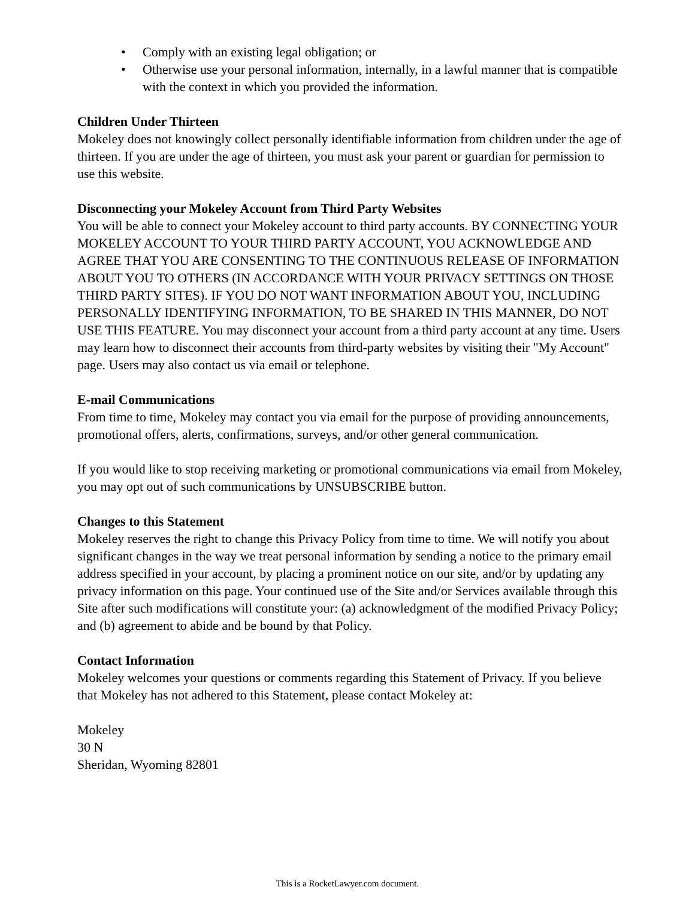• Comply with an existing legal obligation; or
• Otherwise use your personal information, internally, in a lawful manner that is compatible with the context in which you provided the information.
Children Under Thirteen
Mokeley does not knowingly collect personally identifiable information from children under the age of thirteen. If you are under the age of thirteen, you must ask your parent or guardian for permission to use this website.
Disconnecting your Mokeley Account from Third Party Websites
You will be able to connect your Mokeley account to third party accounts. BY CONNECTING YOUR MOKELEY ACCOUNT TO YOUR THIRD PARTY ACCOUNT, YOU ACKNOWLEDGE AND AGREE THAT YOU ARE CONSENTING TO THE CONTINUOUS RELEASE OF INFORMATION ABOUT YOU TO OTHERS (IN ACCORDANCE WITH YOUR PRIVACY SETTINGS ON THOSE THIRD PARTY SITES). IF YOU DO NOT WANT INFORMATION ABOUT YOU, INCLUDING PERSONALLY IDENTIFYING INFORMATION, TO BE SHARED IN THIS MANNER, DO NOT USE THIS FEATURE. You may disconnect your account from a third party account at any time. Users may learn how to disconnect their accounts from third-party websites by visiting their "My Account" page. Users may also contact us via email or telephone.
E-mail Communications
From time to time, Mokeley may contact you via email for the purpose of providing announcements, promotional offers, alerts, confirmations, surveys, and/or other general communication.
If you would like to stop receiving marketing or promotional communications via email from Mokeley, you may opt out of such communications by UNSUBSCRIBE button.
Changes to this Statement
Mokeley reserves the right to change this Privacy Policy from time to time. We will notify you about significant changes in the way we treat personal information by sending a notice to the primary email address specified in your account, by placing a prominent notice on our site, and/or by updating any privacy information on this page. Your continued use of the Site and/or Services available through this Site after such modifications will constitute your: (a) acknowledgment of the modified Privacy Policy; and (b) agreement to abide and be bound by that Policy.
Contact Information
Mokeley welcomes your questions or comments regarding this Statement of Privacy. If you believe that Mokeley has not adhered to this Statement, please contact Mokeley at:
Mokeley
30 N
Sheridan, Wyoming 82801
This is a RocketLawyer.com document.